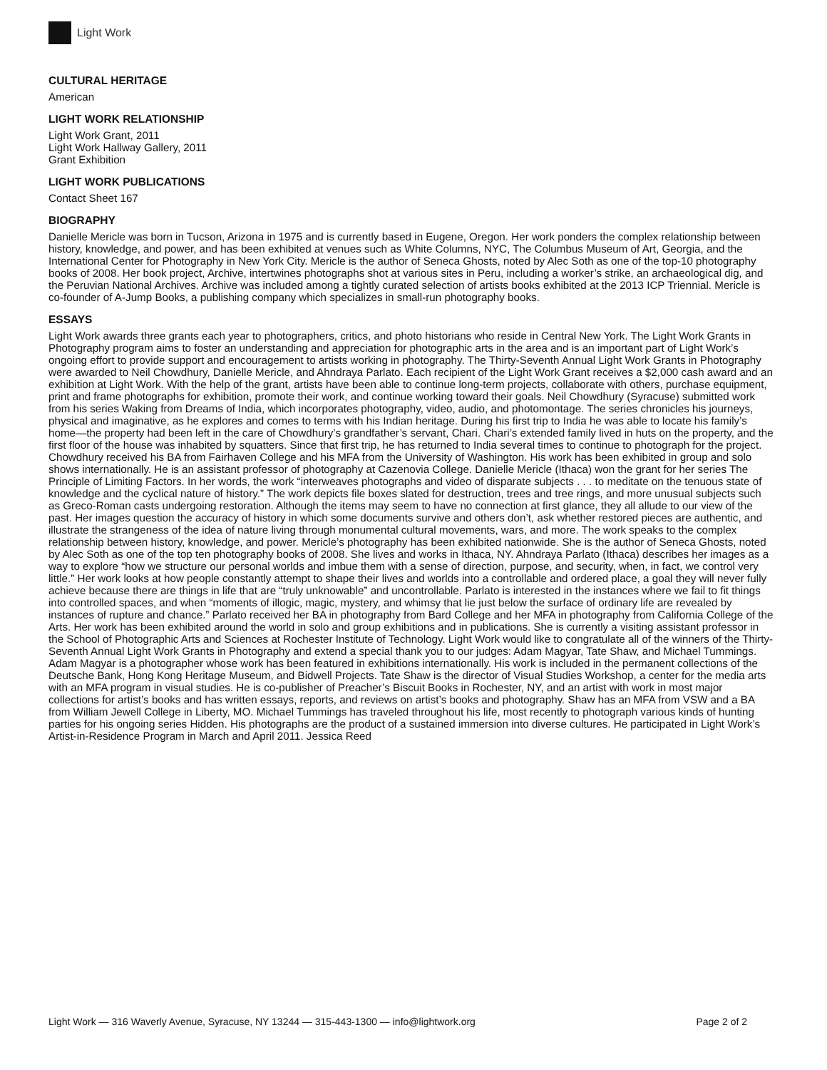Light Work
CULTURAL HERITAGE
American
LIGHT WORK RELATIONSHIP
Light Work Grant, 2011
Light Work Hallway Gallery, 2011
Grant Exhibition
LIGHT WORK PUBLICATIONS
Contact Sheet 167
BIOGRAPHY
Danielle Mericle was born in Tucson, Arizona in 1975 and is currently based in Eugene, Oregon. Her work ponders the complex relationship between history, knowledge, and power, and has been exhibited at venues such as White Columns, NYC, The Columbus Museum of Art, Georgia, and the International Center for Photography in New York City. Mericle is the author of Seneca Ghosts, noted by Alec Soth as one of the top-10 photography books of 2008. Her book project, Archive, intertwines photographs shot at various sites in Peru, including a worker’s strike, an archaeological dig, and the Peruvian National Archives. Archive was included among a tightly curated selection of artists books exhibited at the 2013 ICP Triennial. Mericle is co-founder of A-Jump Books, a publishing company which specializes in small-run photography books.
ESSAYS
Light Work awards three grants each year to photographers, critics, and photo historians who reside in Central New York. The Light Work Grants in Photography program aims to foster an understanding and appreciation for photographic arts in the area and is an important part of Light Work’s ongoing effort to provide support and encouragement to artists working in photography. The Thirty-Seventh Annual Light Work Grants in Photography were awarded to Neil Chowdhury, Danielle Mericle, and Ahndraya Parlato. Each recipient of the Light Work Grant receives a $2,000 cash award and an exhibition at Light Work. With the help of the grant, artists have been able to continue long-term projects, collaborate with others, purchase equipment, print and frame photographs for exhibition, promote their work, and continue working toward their goals. Neil Chowdhury (Syracuse) submitted work from his series Waking from Dreams of India, which incorporates photography, video, audio, and photomontage. The series chronicles his journeys, physical and imaginative, as he explores and comes to terms with his Indian heritage. During his first trip to India he was able to locate his family’s home—the property had been left in the care of Chowdhury’s grandfather’s servant, Chari. Chari’s extended family lived in huts on the property, and the first floor of the house was inhabited by squatters. Since that first trip, he has returned to India several times to continue to photograph for the project. Chowdhury received his BA from Fairhaven College and his MFA from the University of Washington. His work has been exhibited in group and solo shows internationally. He is an assistant professor of photography at Cazenovia College. Danielle Mericle (Ithaca) won the grant for her series The Principle of Limiting Factors. In her words, the work “interweaves photographs and video of disparate subjects . . . to meditate on the tenuous state of knowledge and the cyclical nature of history.” The work depicts file boxes slated for destruction, trees and tree rings, and more unusual subjects such as Greco-Roman casts undergoing restoration. Although the items may seem to have no connection at first glance, they all allude to our view of the past. Her images question the accuracy of history in which some documents survive and others don’t, ask whether restored pieces are authentic, and illustrate the strangeness of the idea of nature living through monumental cultural movements, wars, and more. The work speaks to the complex relationship between history, knowledge, and power. Mericle’s photography has been exhibited nationwide. She is the author of Seneca Ghosts, noted by Alec Soth as one of the top ten photography books of 2008. She lives and works in Ithaca, NY. Ahndraya Parlato (Ithaca) describes her images as a way to explore “how we structure our personal worlds and imbue them with a sense of direction, purpose, and security, when, in fact, we control very little.” Her work looks at how people constantly attempt to shape their lives and worlds into a controllable and ordered place, a goal they will never fully achieve because there are things in life that are “truly unknowable” and uncontrollable. Parlato is interested in the instances where we fail to fit things into controlled spaces, and when “moments of illogic, magic, mystery, and whimsy that lie just below the surface of ordinary life are revealed by instances of rupture and chance.” Parlato received her BA in photography from Bard College and her MFA in photography from California College of the Arts. Her work has been exhibited around the world in solo and group exhibitions and in publications. She is currently a visiting assistant professor in the School of Photographic Arts and Sciences at Rochester Institute of Technology. Light Work would like to congratulate all of the winners of the Thirty-Seventh Annual Light Work Grants in Photography and extend a special thank you to our judges: Adam Magyar, Tate Shaw, and Michael Tummings. Adam Magyar is a photographer whose work has been featured in exhibitions internationally. His work is included in the permanent collections of the Deutsche Bank, Hong Kong Heritage Museum, and Bidwell Projects. Tate Shaw is the director of Visual Studies Workshop, a center for the media arts with an MFA program in visual studies. He is co-publisher of Preacher’s Biscuit Books in Rochester, NY, and an artist with work in most major collections for artist’s books and has written essays, reports, and reviews on artist’s books and photography. Shaw has an MFA from VSW and a BA from William Jewell College in Liberty, MO. Michael Tummings has traveled throughout his life, most recently to photograph various kinds of hunting parties for his ongoing series Hidden. His photographs are the product of a sustained immersion into diverse cultures. He participated in Light Work’s Artist-in-Residence Program in March and April 2011. Jessica Reed
Light Work — 316 Waverly Avenue, Syracuse, NY 13244 — 315-443-1300 — info@lightwork.org Page 2 of 2